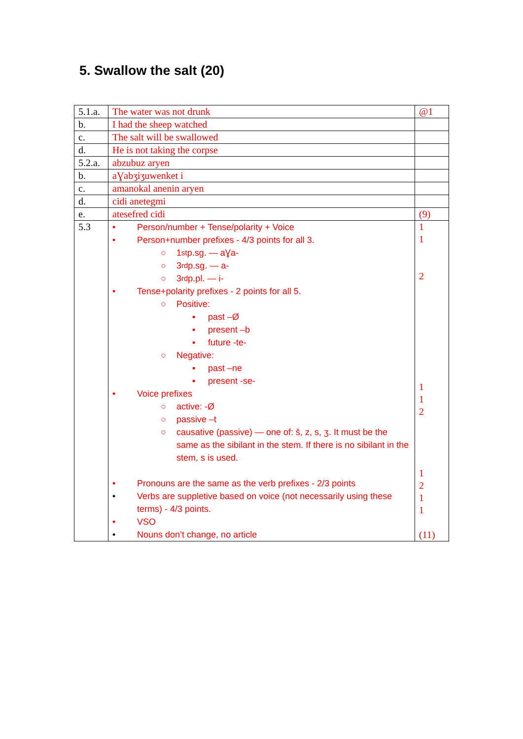5. Swallow the salt (20)
| 5.1.a. | The water was not drunk | @1 |
| b. | I had the sheep watched | |
| c. | The salt will be swallowed | |
| d. | He is not taking the corpse | |
| 5.2.a. | abzubuz aryen | |
| b. | aƔabʒiʒuwenket i | |
| c. | amanokal anenin aryen | |
| d. | cidi anetegmi | |
| e. | atesefred cidi | (9) |
| 5.3 | • Person/number + Tense/polarity + Voice • Person+number prefixes - 4/3 points for all 3. ○ 1<sup>st</sup> p.sg. — aƔa- ○ 3<sup>rd</sup> p.sg. — a- ○ 3<sup>rd</sup> p.pl. — i- • Tense+polarity prefixes - 2 points for all 5. ○ Positive: ▪ past –Ø ▪ present –b ▪ future -te- ○ Negative: ▪ past –ne ▪ present -se- • Voice prefixes ○ active: -Ø ○ passive –t ○ causative (passive) — one of: š, z, s, ʒ. It must be the same as the sibilant in the stem. If there is no sibilant in the stem, s is used. • Pronouns are the same as the verb prefixes - 2/3 points • Verbs are suppletive based on voice (not necessarily using these terms) - 4/3 points. • VSO • Nouns don’t change, no article | 1 1 2 1 1 2 1 2 1 1 (11) |